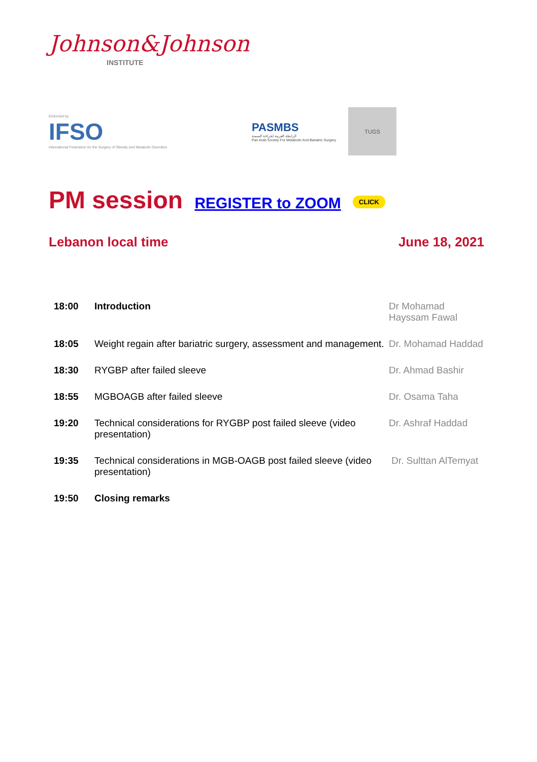Johnson&Johnson
INSTITUTE
Endorsed by
IFSO
International Federation for the Surgery of Obesity and Metabolic Disorders
PASMBS
الرابطة العربية لجراحة السمنة
Pan Arab Society For Metabolic And Bariatric Surgery
TUGS
PM session REGISTER to ZOOM CLICK
Lebanon local time June 18, 2021
| 18:00 | Introduction | Dr Mohamad Hayssam Fawal |
| 18:05 | Weight regain after bariatric surgery, assessment and management. | Dr. Mohamad Haddad |
| 18:30 | RYGBP after failed sleeve | Dr. Ahmad Bashir |
| 18:55 | MGBOAGB after failed sleeve | Dr. Osama Taha |
| 19:20 | Technical considerations for RYGBP post failed sleeve (video presentation) | Dr. Ashraf Haddad |
| 19:35 | Technical considerations in MGB-OAGB post failed sleeve (video presentation) | Dr. Sulttan AlTemyat |
| 19:50 | Closing remarks | |